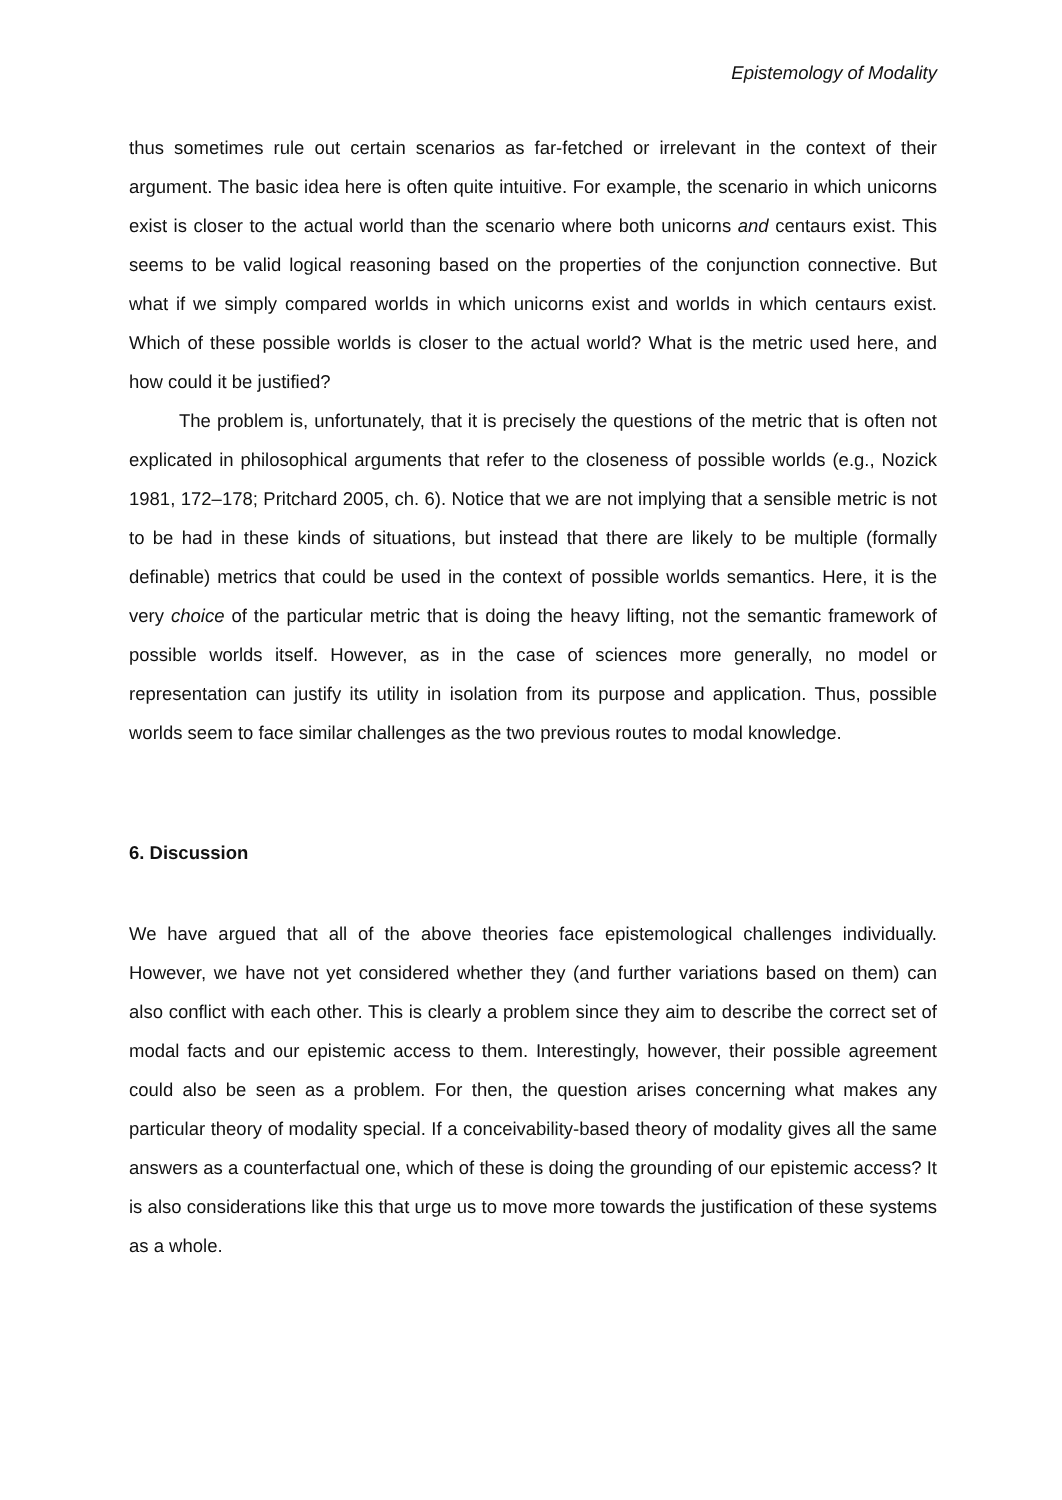Epistemology of Modality
thus sometimes rule out certain scenarios as far-fetched or irrelevant in the context of their argument. The basic idea here is often quite intuitive. For example, the scenario in which unicorns exist is closer to the actual world than the scenario where both unicorns and centaurs exist. This seems to be valid logical reasoning based on the properties of the conjunction connective. But what if we simply compared worlds in which unicorns exist and worlds in which centaurs exist. Which of these possible worlds is closer to the actual world? What is the metric used here, and how could it be justified?
The problem is, unfortunately, that it is precisely the questions of the metric that is often not explicated in philosophical arguments that refer to the closeness of possible worlds (e.g., Nozick 1981, 172–178; Pritchard 2005, ch. 6). Notice that we are not implying that a sensible metric is not to be had in these kinds of situations, but instead that there are likely to be multiple (formally definable) metrics that could be used in the context of possible worlds semantics. Here, it is the very choice of the particular metric that is doing the heavy lifting, not the semantic framework of possible worlds itself. However, as in the case of sciences more generally, no model or representation can justify its utility in isolation from its purpose and application. Thus, possible worlds seem to face similar challenges as the two previous routes to modal knowledge.
6. Discussion
We have argued that all of the above theories face epistemological challenges individually. However, we have not yet considered whether they (and further variations based on them) can also conflict with each other. This is clearly a problem since they aim to describe the correct set of modal facts and our epistemic access to them. Interestingly, however, their possible agreement could also be seen as a problem. For then, the question arises concerning what makes any particular theory of modality special. If a conceivability-based theory of modality gives all the same answers as a counterfactual one, which of these is doing the grounding of our epistemic access? It is also considerations like this that urge us to move more towards the justification of these systems as a whole.